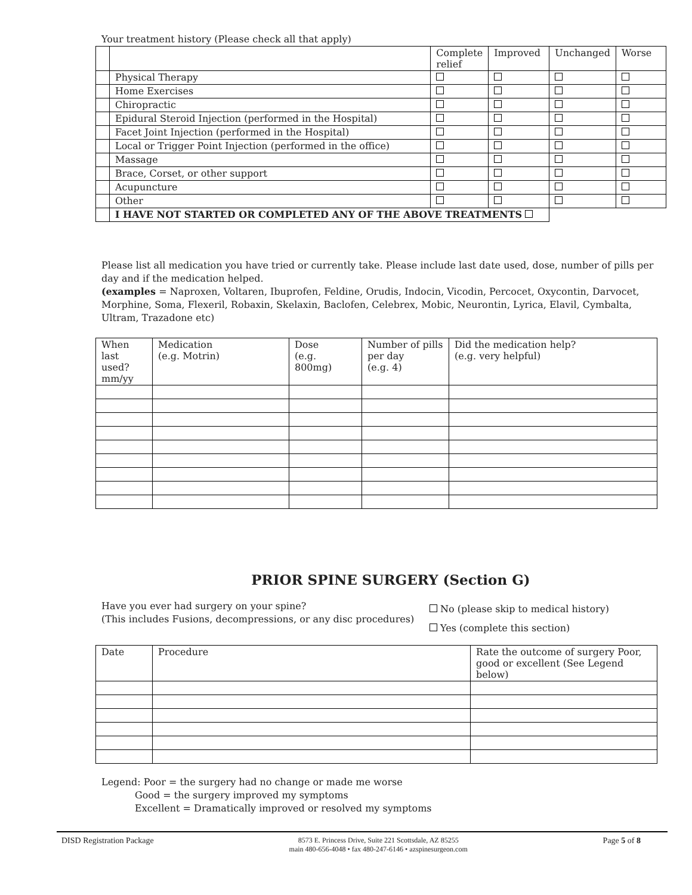Your treatment history (Please check all that apply)
| | | Complete relief | Improved | Unchanged | Worse |
| | Physical Therapy | | | | |
| | Home Exercises | | | | |
| | Chiropractic | | | | |
| | Epidural Steroid Injection (performed in the Hospital) | | | | |
| | Facet Joint Injection (performed in the Hospital) | | | | |
| | Local or Trigger Point Injection (performed in the office) | | | | |
| | Massage | | | | |
| | Brace, Corset, or other support | | | | |
| | Acupuncture | | | | |
| | Other | | | | |
| | I HAVE NOT STARTED OR COMPLETED ANY OF THE ABOVE TREATMENTS | | | | |
Please list all medication you have tried or currently take. Please include last date used, dose, number of pills per day and if the medication helped.
(examples = Naproxen, Voltaren, Ibuprofen, Feldine, Orudis, Indocin, Vicodin, Percocet, Oxycontin, Darvocet, Morphine, Soma, Flexeril, Robaxin, Skelaxin, Baclofen, Celebrex, Mobic, Neurontin, Lyrica, Elavil, Cymbalta, Ultram, Trazadone etc)
| When last used? mm/yy | Medication (e.g. Motrin) | Dose (e.g. 800mg) | Number of pills per day (e.g. 4) | Did the medication help? (e.g. very helpful) |
PRIOR SPINE SURGERY (Section G)
Have you ever had surgery on your spine?
(This includes Fusions, decompressions, or any disc procedures)
No (please skip to medical history)
Yes (complete this section)
| Date | Procedure | Rate the outcome of surgery Poor, good or excellent (See Legend below) |
Legend: Poor = the surgery had no change or made me worse
Good = the surgery improved my symptoms
Excellent = Dramatically improved or resolved my symptoms
DISD Registration Package 8573 E. Princess Drive, Suite 221 Scottsdale, AZ 85255
main 480-656-4048 • fax 480-247-6146 • azspinesurgeon.com Page 5 of 8